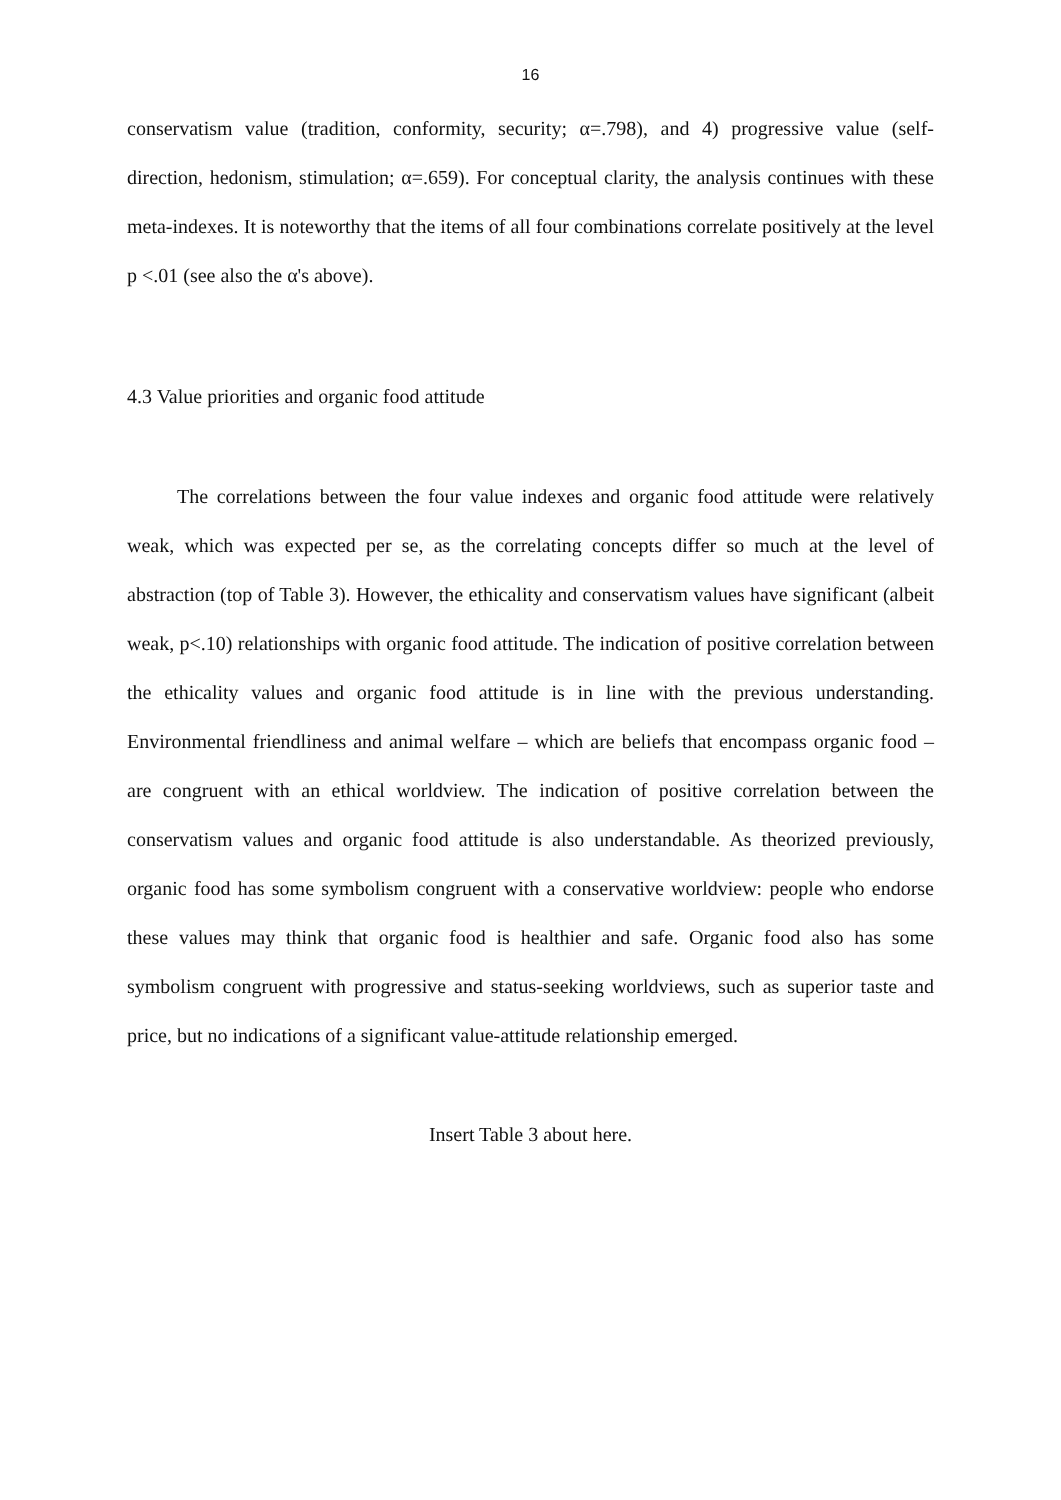16
conservatism value (tradition, conformity, security; α=.798), and 4) progressive value (self-direction, hedonism, stimulation; α=.659). For conceptual clarity, the analysis continues with these meta-indexes. It is noteworthy that the items of all four combinations correlate positively at the level p <.01 (see also the α's above).
4.3 Value priorities and organic food attitude
The correlations between the four value indexes and organic food attitude were relatively weak, which was expected per se, as the correlating concepts differ so much at the level of abstraction (top of Table 3). However, the ethicality and conservatism values have significant (albeit weak, p<.10) relationships with organic food attitude. The indication of positive correlation between the ethicality values and organic food attitude is in line with the previous understanding. Environmental friendliness and animal welfare – which are beliefs that encompass organic food – are congruent with an ethical worldview. The indication of positive correlation between the conservatism values and organic food attitude is also understandable. As theorized previously, organic food has some symbolism congruent with a conservative worldview: people who endorse these values may think that organic food is healthier and safe. Organic food also has some symbolism congruent with progressive and status-seeking worldviews, such as superior taste and price, but no indications of a significant value-attitude relationship emerged.
Insert Table 3 about here.